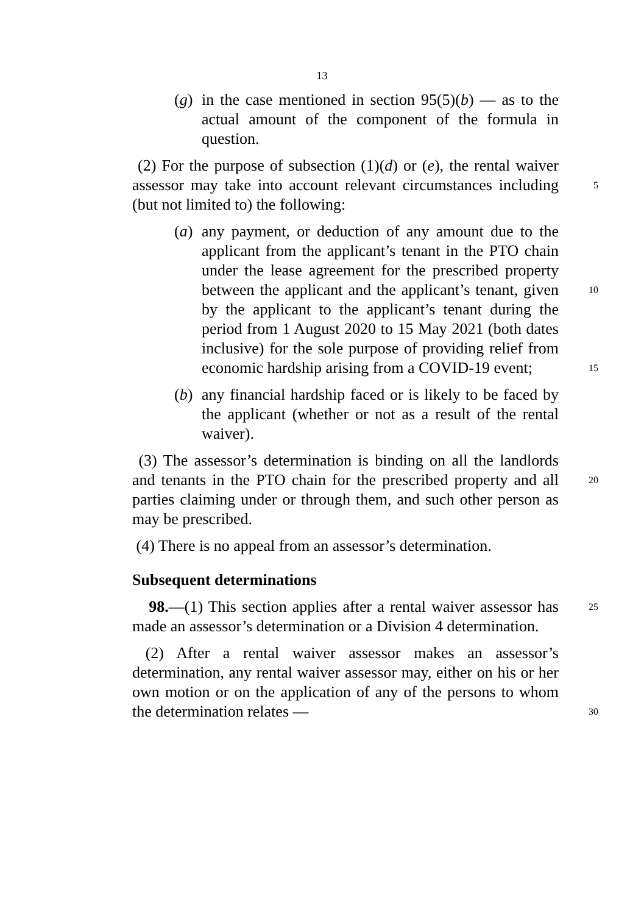13
(g) in the case mentioned in section 95(5)(b) — as to the actual amount of the component of the formula in question.
(2) For the purpose of subsection (1)(d) or (e), the rental waiver assessor may take into account relevant circumstances 5 including (but not limited to) the following:
(a) any payment, or deduction of any amount due to the applicant from the applicant’s tenant in the PTO chain under the lease agreement for the prescribed property between the applicant and the applicant’s tenant, 10 given by the applicant to the applicant’s tenant during the period from 1 August 2020 to 15 May 2021 (both dates inclusive) for the sole purpose of providing relief from economic hardship arising from a COVID-19 event; 15
(b) any financial hardship faced or is likely to be faced by the applicant (whether or not as a result of the rental waiver).
(3) The assessor’s determination is binding on all the landlords and tenants in the PTO chain for the prescribed property and all 20 parties claiming under or through them, and such other person as may be prescribed.
(4) There is no appeal from an assessor’s determination.
Subsequent determinations
98.—(1) This section applies after a rental waiver assessor has 25 made an assessor’s determination or a Division 4 determination.
(2) After a rental waiver assessor makes an assessor’s determination, any rental waiver assessor may, either on his or her own motion or on the application of any of the persons to whom the determination relates — 30